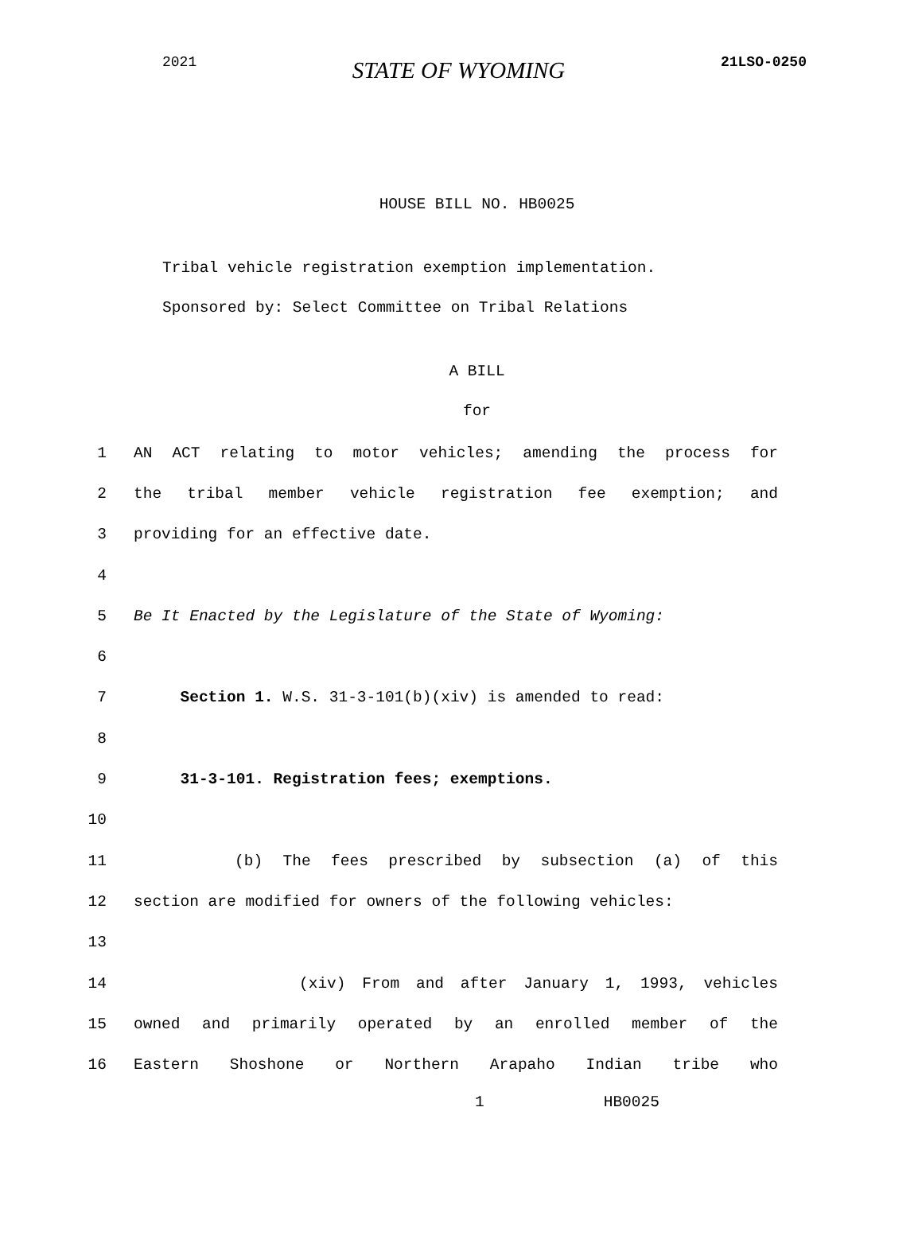2021 STATE OF WYOMING 21LSO-0250
HOUSE BILL NO. HB0025
Tribal vehicle registration exemption implementation.
Sponsored by: Select Committee on Tribal Relations
A BILL
for
1 AN ACT relating to motor vehicles; amending the process for
2 the tribal member vehicle registration fee exemption; and
3 providing for an effective date.
4
5 Be It Enacted by the Legislature of the State of Wyoming:
6
7 Section 1. W.S. 31-3-101(b)(xiv) is amended to read:
8
9 31-3-101. Registration fees; exemptions.
10
11 (b) The fees prescribed by subsection (a) of this
12 section are modified for owners of the following vehicles:
13
14 (xiv) From and after January 1, 1993, vehicles
15 owned and primarily operated by an enrolled member of the
16 Eastern Shoshone or Northern Arapaho Indian tribe who
1 HB0025